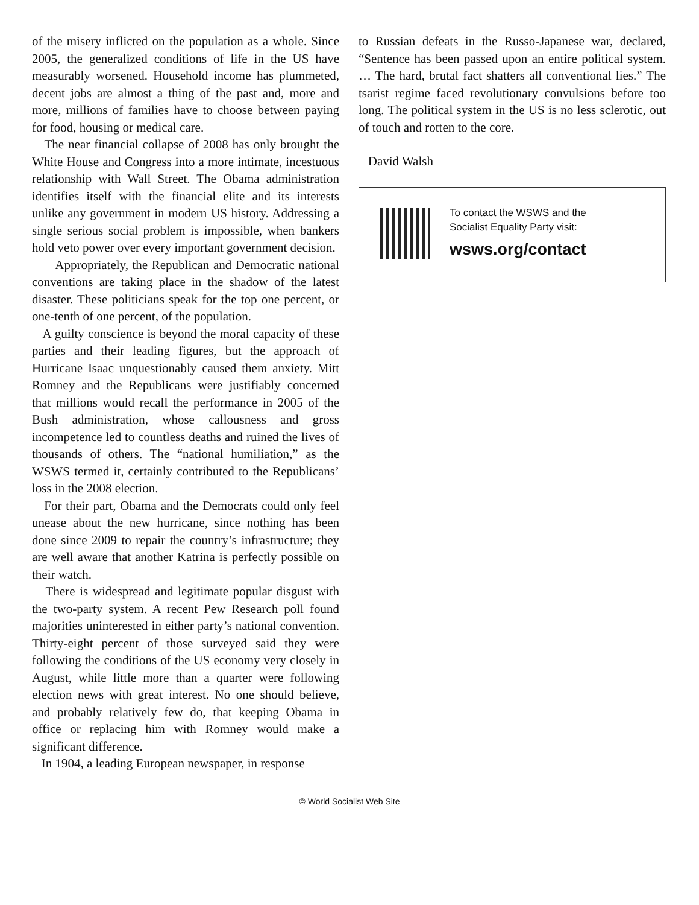of the misery inflicted on the population as a whole. Since 2005, the generalized conditions of life in the US have measurably worsened. Household income has plummeted, decent jobs are almost a thing of the past and, more and more, millions of families have to choose between paying for food, housing or medical care.
The near financial collapse of 2008 has only brought the White House and Congress into a more intimate, incestuous relationship with Wall Street. The Obama administration identifies itself with the financial elite and its interests unlike any government in modern US history. Addressing a single serious social problem is impossible, when bankers hold veto power over every important government decision.
Appropriately, the Republican and Democratic national conventions are taking place in the shadow of the latest disaster. These politicians speak for the top one percent, or one-tenth of one percent, of the population.
A guilty conscience is beyond the moral capacity of these parties and their leading figures, but the approach of Hurricane Isaac unquestionably caused them anxiety. Mitt Romney and the Republicans were justifiably concerned that millions would recall the performance in 2005 of the Bush administration, whose callousness and gross incompetence led to countless deaths and ruined the lives of thousands of others. The “national humiliation,” as the WSWS termed it, certainly contributed to the Republicans’ loss in the 2008 election.
For their part, Obama and the Democrats could only feel unease about the new hurricane, since nothing has been done since 2009 to repair the country’s infrastructure; they are well aware that another Katrina is perfectly possible on their watch.
There is widespread and legitimate popular disgust with the two-party system. A recent Pew Research poll found majorities uninterested in either party’s national convention. Thirty-eight percent of those surveyed said they were following the conditions of the US economy very closely in August, while little more than a quarter were following election news with great interest. No one should believe, and probably relatively few do, that keeping Obama in office or replacing him with Romney would make a significant difference.
In 1904, a leading European newspaper, in response
to Russian defeats in the Russo-Japanese war, declared, “Sentence has been passed upon an entire political system. … The hard, brutal fact shatters all conventional lies.” The tsarist regime faced revolutionary convulsions before too long. The political system in the US is no less sclerotic, out of touch and rotten to the core.
David Walsh
To contact the WSWS and the
Socialist Equality Party visit:
wsws.org/contact
© World Socialist Web Site